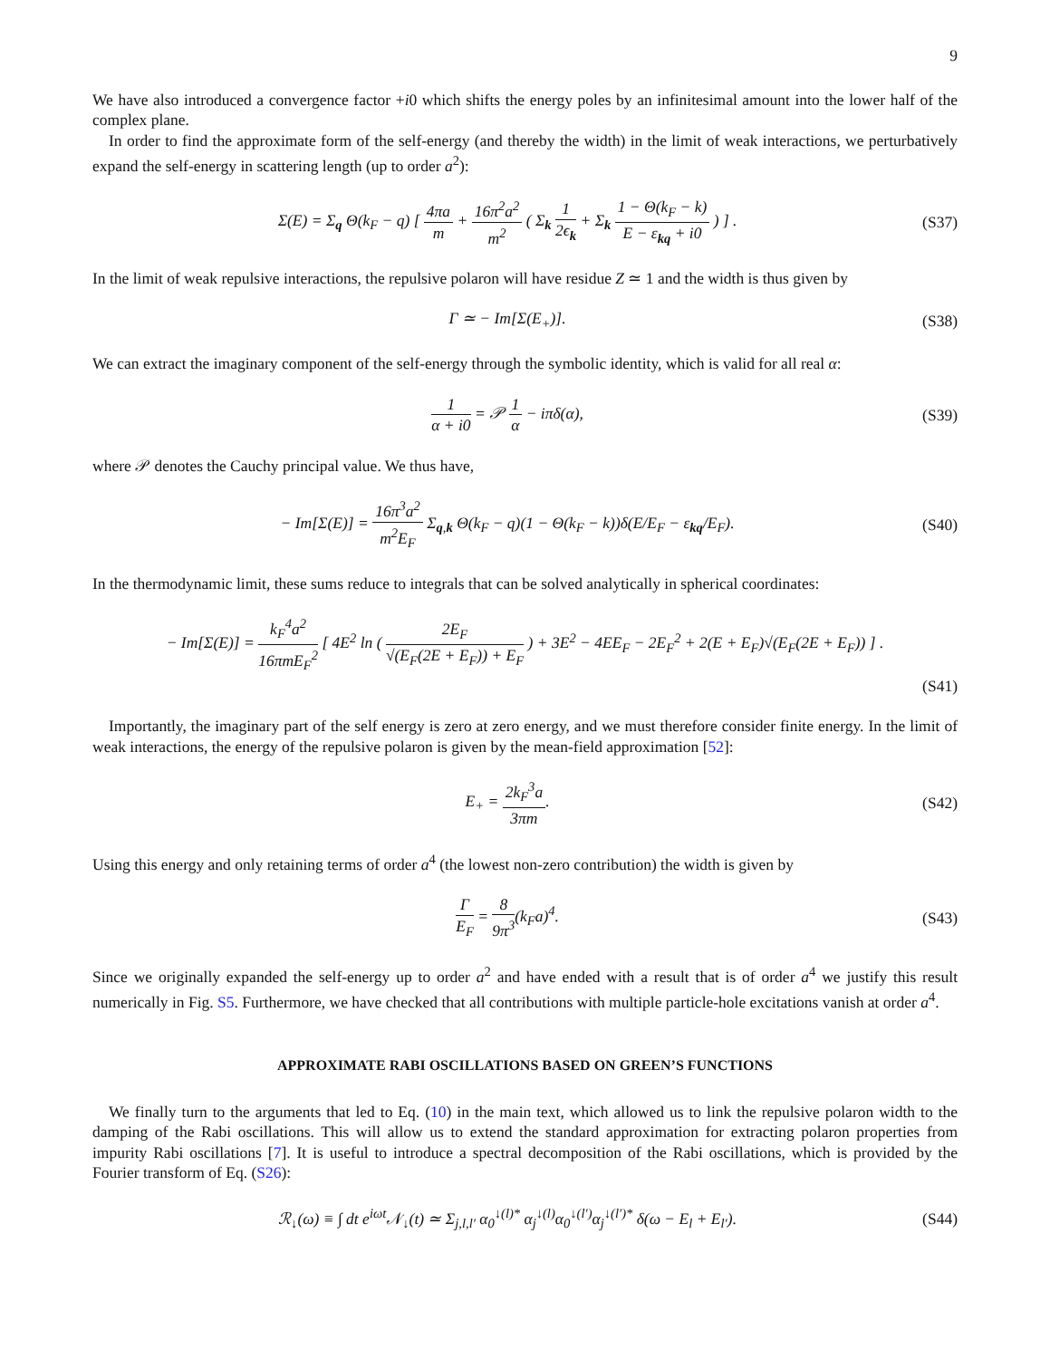9
We have also introduced a convergence factor +i0 which shifts the energy poles by an infinitesimal amount into the lower half of the complex plane.
In order to find the approximate form of the self-energy (and thereby the width) in the limit of weak interactions, we perturbatively expand the self-energy in scattering length (up to order a<sup>2</sup>):
Σ(E) = Σ<sub>q</sub> Θ(k<sub>F</sub> − q) [ 4πa m + 16π<sup>2</sup>a<sup>2</sup> m<sup>2</sup> ( Σ<sub>k</sub> 1 2ϵ<sub>k</sub> + Σ<sub>k</sub> 1 − Θ(k<sub>F</sub> − k) E − ε<sub>kq</sub> + i0 ) ] .
(S37)
In the limit of weak repulsive interactions, the repulsive polaron will have residue Z ≃ 1 and the width is thus given by
Γ ≃ − Im[Σ(E<sub>+</sub>)]. (S38)
We can extract the imaginary component of the self-energy through the symbolic identity, which is valid for all real α:
1 α + i0 = 𝒫 1 α − iπδ(α), (S39)
where 𝒫 denotes the Cauchy principal value. We thus have,
− Im[Σ(E)] = 16π<sup>3</sup>a<sup>2</sup> m<sup>2</sup>E<sub>F</sub> Σ<sub>q,k</sub> Θ(k<sub>F</sub> − q)(1 − Θ(k<sub>F</sub> − k))δ(E/E<sub>F</sub> − ε<sub>kq</sub>/E<sub>F</sub>).
(S40)
In the thermodynamic limit, these sums reduce to integrals that can be solved analytically in spherical coordinates:
− Im[Σ(E)] = k<sub>F</sub><sup>4</sup>a<sup>2</sup> 16πmE<sub>F</sub><sup>2</sup> [ 4E<sup>2</sup> ln ( 2E<sub>F</sub> √(E<sub>F</sub>(2E + E<sub>F</sub>)) + E<sub>F</sub> ) + 3E<sup>2</sup> − 4EE<sub>F</sub> − 2E<sub>F</sub><sup>2</sup> + 2(E + E<sub>F</sub>)√(E<sub>F</sub>(2E + E<sub>F</sub>)) ] .
(S41)
Importantly, the imaginary part of the self energy is zero at zero energy, and we must therefore consider finite energy. In the limit of weak interactions, the energy of the repulsive polaron is given by the mean-field approximation [52]:
E<sub>+</sub> = 2k<sub>F</sub><sup>3</sup>a 3πm. (S42)
Using this energy and only retaining terms of order a<sup>4</sup> (the lowest non-zero contribution) the width is given by
Γ E<sub>F</sub> = 8 9π<sup>3</sup>(k<sub>F</sub>a)<sup>4</sup>. (S43)
Since we originally expanded the self-energy up to order a<sup>2</sup> and have ended with a result that is of order a<sup>4</sup> we justify this result numerically in Fig. S5. Furthermore, we have checked that all contributions with multiple particle-hole excitations vanish at order a<sup>4</sup>.
APPROXIMATE RABI OSCILLATIONS BASED ON GREEN’S FUNCTIONS
We finally turn to the arguments that led to Eq. (10) in the main text, which allowed us to link the repulsive polaron width to the damping of the Rabi oscillations. This will allow us to extend the standard approximation for extracting polaron properties from impurity Rabi oscillations [7]. It is useful to introduce a spectral decomposition of the Rabi oscillations, which is provided by the Fourier transform of Eq. (S26):
ℛ<sub>↓</sub>(ω) ≡ ∫ dt e<sup>iωt</sup>𝒩<sub>↓</sub>(t) ≃ Σ<sub>j,l,l′</sub> α<sub>0</sub><sup>↓(l)*</sup> α<sub>j</sub><sup>↓(l)</sup>α<sub>0</sub><sup>↓(l′)</sup>α<sub>j</sub><sup>↓(l′)*</sup> δ(ω − E<sub>l</sub> + E<sub>l′</sub>).
(S44)